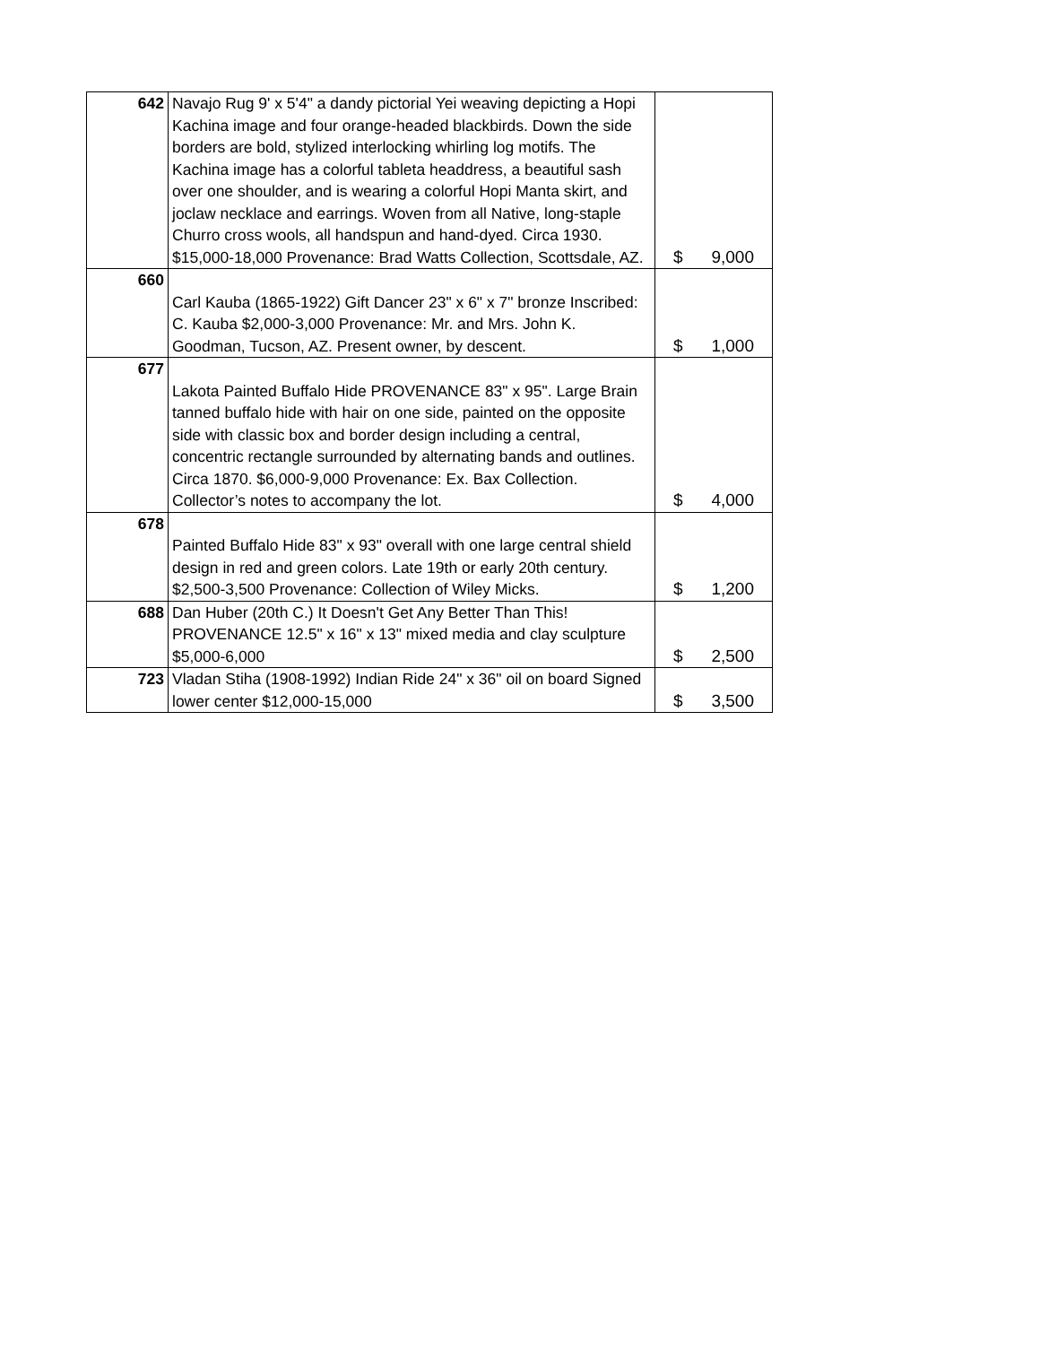| 642 | Navajo Rug 9' x 5'4" a dandy pictorial Yei weaving depicting a Hopi Kachina image and four orange-headed blackbirds. Down the side borders are bold, stylized interlocking whirling log motifs. The Kachina image has a colorful tableta headdress, a beautiful sash over one shoulder, and is wearing a colorful Hopi Manta skirt, and joclaw necklace and earrings. Woven from all Native, long-staple Churro cross wools, all handspun and hand-dyed. Circa 1930. $15,000-18,000 Provenance: Brad Watts Collection, Scottsdale, AZ. | $ 9,000 |
| 660 | Carl Kauba (1865-1922) Gift Dancer 23" x 6" x 7" bronze Inscribed: C. Kauba $2,000-3,000 Provenance: Mr. and Mrs. John K. Goodman, Tucson, AZ. Present owner, by descent. | $ 1,000 |
| 677 | Lakota Painted Buffalo Hide PROVENANCE 83" x 95". Large Brain tanned buffalo hide with hair on one side, painted on the opposite side with classic box and border design including a central, concentric rectangle surrounded by alternating bands and outlines. Circa 1870. $6,000-9,000 Provenance: Ex. Bax Collection. Collector’s notes to accompany the lot. | $ 4,000 |
| 678 | Painted Buffalo Hide 83" x 93" overall with one large central shield design in red and green colors. Late 19th or early 20th century. $2,500-3,500 Provenance: Collection of Wiley Micks. | $ 1,200 |
| 688 | Dan Huber (20th C.) It Doesn't Get Any Better Than This! PROVENANCE 12.5" x 16" x 13" mixed media and clay sculpture $5,000-6,000 | $ 2,500 |
| 723 | Vladan Stiha (1908-1992) Indian Ride 24" x 36" oil on board Signed lower center $12,000-15,000 | $ 3,500 |